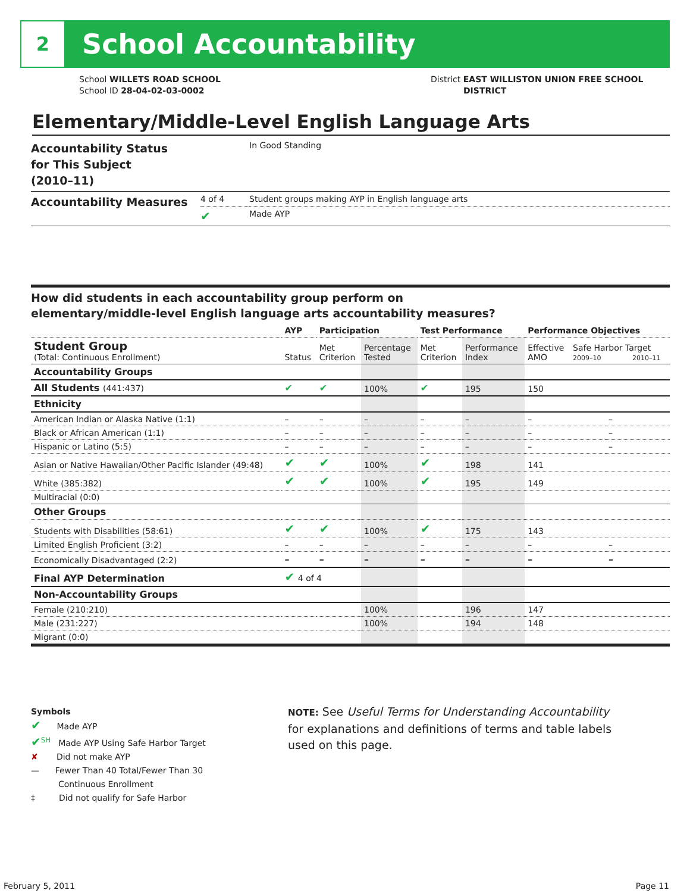2
School Accountability
School WILLETS ROAD SCHOOL
School ID 28-04-02-03-0002
District EAST WILLISTON UNION FREE SCHOOL
DISTRICT
Elementary/Middle-Level English Language Arts
| Accountability Status for This Subject (2010–11) | | In Good Standing |
| Accountability Measures | 4 of 4 | Student groups making AYP in English language arts |
| | ✔ | Made AYP |
How did students in each accountability group perform on
elementary/middle-level English language arts accountability measures?
| | AYP | Participation | | Test Performance | | Performance Objectives | | |
| --- | --- | --- | --- | --- | --- | --- | --- | --- |
| Student Group (Total: Continuous Enrollment) | Status | Met Criterion | Percentage Tested | Met Criterion | Performance Index | Effective AMO | Safe Harbor Target 2009–10 2010–11 | |
| Accountability Groups | | | | | | | | |
| All Students (441:437) | ✔ | ✔ | 100% | ✔ | 195 | 150 | | |
| Ethnicity | | | | | | | | |
| American Indian or Alaska Native (1:1) | – | – | – | – | – | – | | – |
| Black or African American (1:1) | – | – | – | – | – | – | | – |
| Hispanic or Latino (5:5) | – | – | – | – | – | – | | – |
| Asian or Native Hawaiian/Other Pacific Islander (49:48) | ✔ | ✔ | 100% | ✔ | 198 | 141 | | |
| White (385:382) | ✔ | ✔ | 100% | ✔ | 195 | 149 | | |
| Multiracial (0:0) | | | | | | | | |
| Other Groups | | | | | | | | |
| Students with Disabilities (58:61) | ✔ | ✔ | 100% | ✔ | 175 | 143 | | |
| Limited English Proficient (3:2) | – | – | – | – | – | – | | – |
| Economically Disadvantaged (2:2) | – | – | – | – | – | – | | – |
| Final AYP Determination | ✔ 4 of 4 | | | | | | | |
| Non-Accountability Groups | | | | | | | | |
| Female (210:210) | | | 100% | | 196 | 147 | | |
| Male (231:227) | | | 100% | | 194 | 148 | | |
| Migrant (0:0) | | | | | | | | |
Symbols
✔ Made AYP
✔<sup>SH</sup> Made AYP Using Safe Harbor Target
✘ Did not make AYP
— Fewer Than 40 Total/Fewer Than 30
Continuous Enrollment
‡ Did not qualify for Safe Harbor
NOTE: See Useful Terms for Understanding Accountability for explanations and definitions of terms and table labels used on this page.
February 5, 2011 Page 11